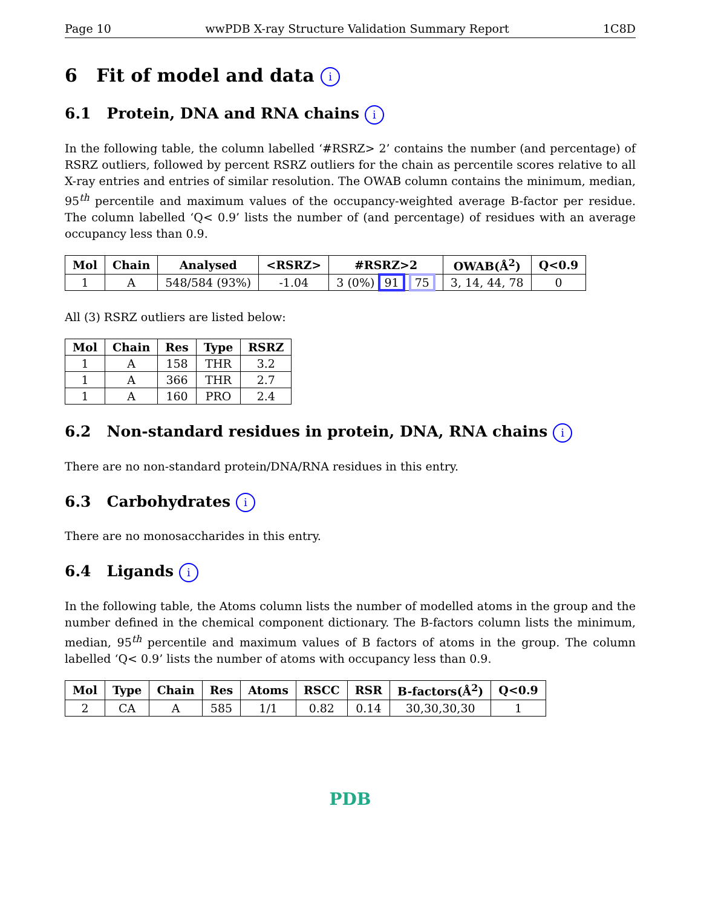Page 10 wwPDB X-ray Structure Validation Summary Report 1C8D
6 Fit of model and data i
6.1 Protein, DNA and RNA chains i
In the following table, the column labelled ‘#RSRZ> 2’ contains the number (and percentage) of RSRZ outliers, followed by percent RSRZ outliers for the chain as percentile scores relative to all X-ray entries and entries of similar resolution. The OWAB column contains the minimum, median, 95<sup>th</sup> percentile and maximum values of the occupancy-weighted average B-factor per residue. The column labelled ‘Q< 0.9’ lists the number of (and percentage) of residues with an average occupancy less than 0.9.
| Mol | Chain | Analysed | <RSRZ> | #RSRZ>2 | OWAB(Å<sup>2</sup>) | Q<0.9 |
| --- | --- | --- | --- | --- | --- | --- |
| 1 | A | 548/584 (93%) | -1.04 | 3 (0%) 91 75 | 3, 14, 44, 78 | 0 |
All (3) RSRZ outliers are listed below:
| Mol | Chain | Res | Type | RSRZ |
| --- | --- | --- | --- | --- |
| 1 | A | 158 | THR | 3.2 |
| 1 | A | 366 | THR | 2.7 |
| 1 | A | 160 | PRO | 2.4 |
6.2 Non-standard residues in protein, DNA, RNA chains i
There are no non-standard protein/DNA/RNA residues in this entry.
6.3 Carbohydrates i
There are no monosaccharides in this entry.
6.4 Ligands i
In the following table, the Atoms column lists the number of modelled atoms in the group and the number defined in the chemical component dictionary. The B-factors column lists the minimum, median, 95<sup>th</sup> percentile and maximum values of B factors of atoms in the group. The column labelled ‘Q< 0.9’ lists the number of atoms with occupancy less than 0.9.
| Mol | Type | Chain | Res | Atoms | RSCC | RSR | B-factors(Å<sup>2</sup>) | Q<0.9 |
| --- | --- | --- | --- | --- | --- | --- | --- | --- |
| 2 | CA | A | 585 | 1/1 | 0.82 | 0.14 | 30,30,30,30 | 1 |
PDB